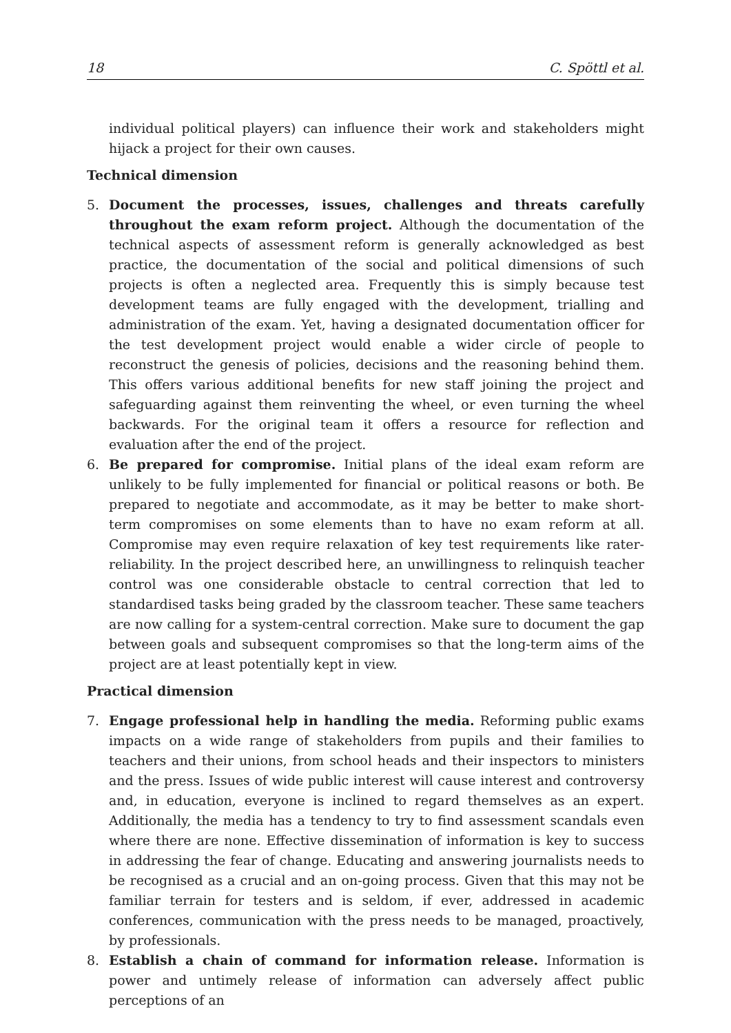18 C. Spöttl et al.
individual political players) can influence their work and stakeholders might hijack a project for their own causes.
Technical dimension
5. Document the processes, issues, challenges and threats carefully throughout the exam reform project. Although the documentation of the technical aspects of assessment reform is generally acknowledged as best practice, the documentation of the social and political dimensions of such projects is often a neglected area. Frequently this is simply because test development teams are fully engaged with the development, trialling and administration of the exam. Yet, having a designated documentation officer for the test development project would enable a wider circle of people to reconstruct the genesis of policies, decisions and the reasoning behind them. This offers various additional benefits for new staff joining the project and safeguarding against them reinventing the wheel, or even turning the wheel backwards. For the original team it offers a resource for reflection and evaluation after the end of the project.
6. Be prepared for compromise. Initial plans of the ideal exam reform are unlikely to be fully implemented for financial or political reasons or both. Be prepared to negotiate and accommodate, as it may be better to make short-term compromises on some elements than to have no exam reform at all. Compromise may even require relaxation of key test requirements like rater-reliability. In the project described here, an unwillingness to relinquish teacher control was one considerable obstacle to central correction that led to standardised tasks being graded by the classroom teacher. These same teachers are now calling for a system-central correction. Make sure to document the gap between goals and subsequent compromises so that the long-term aims of the project are at least potentially kept in view.
Practical dimension
7. Engage professional help in handling the media. Reforming public exams impacts on a wide range of stakeholders from pupils and their families to teachers and their unions, from school heads and their inspectors to ministers and the press. Issues of wide public interest will cause interest and controversy and, in education, everyone is inclined to regard themselves as an expert. Additionally, the media has a tendency to try to find assessment scandals even where there are none. Effective dissemination of information is key to success in addressing the fear of change. Educating and answering journalists needs to be recognised as a crucial and an on-going process. Given that this may not be familiar terrain for testers and is seldom, if ever, addressed in academic conferences, communication with the press needs to be managed, proactively, by professionals.
8. Establish a chain of command for information release. Information is power and untimely release of information can adversely affect public perceptions of an